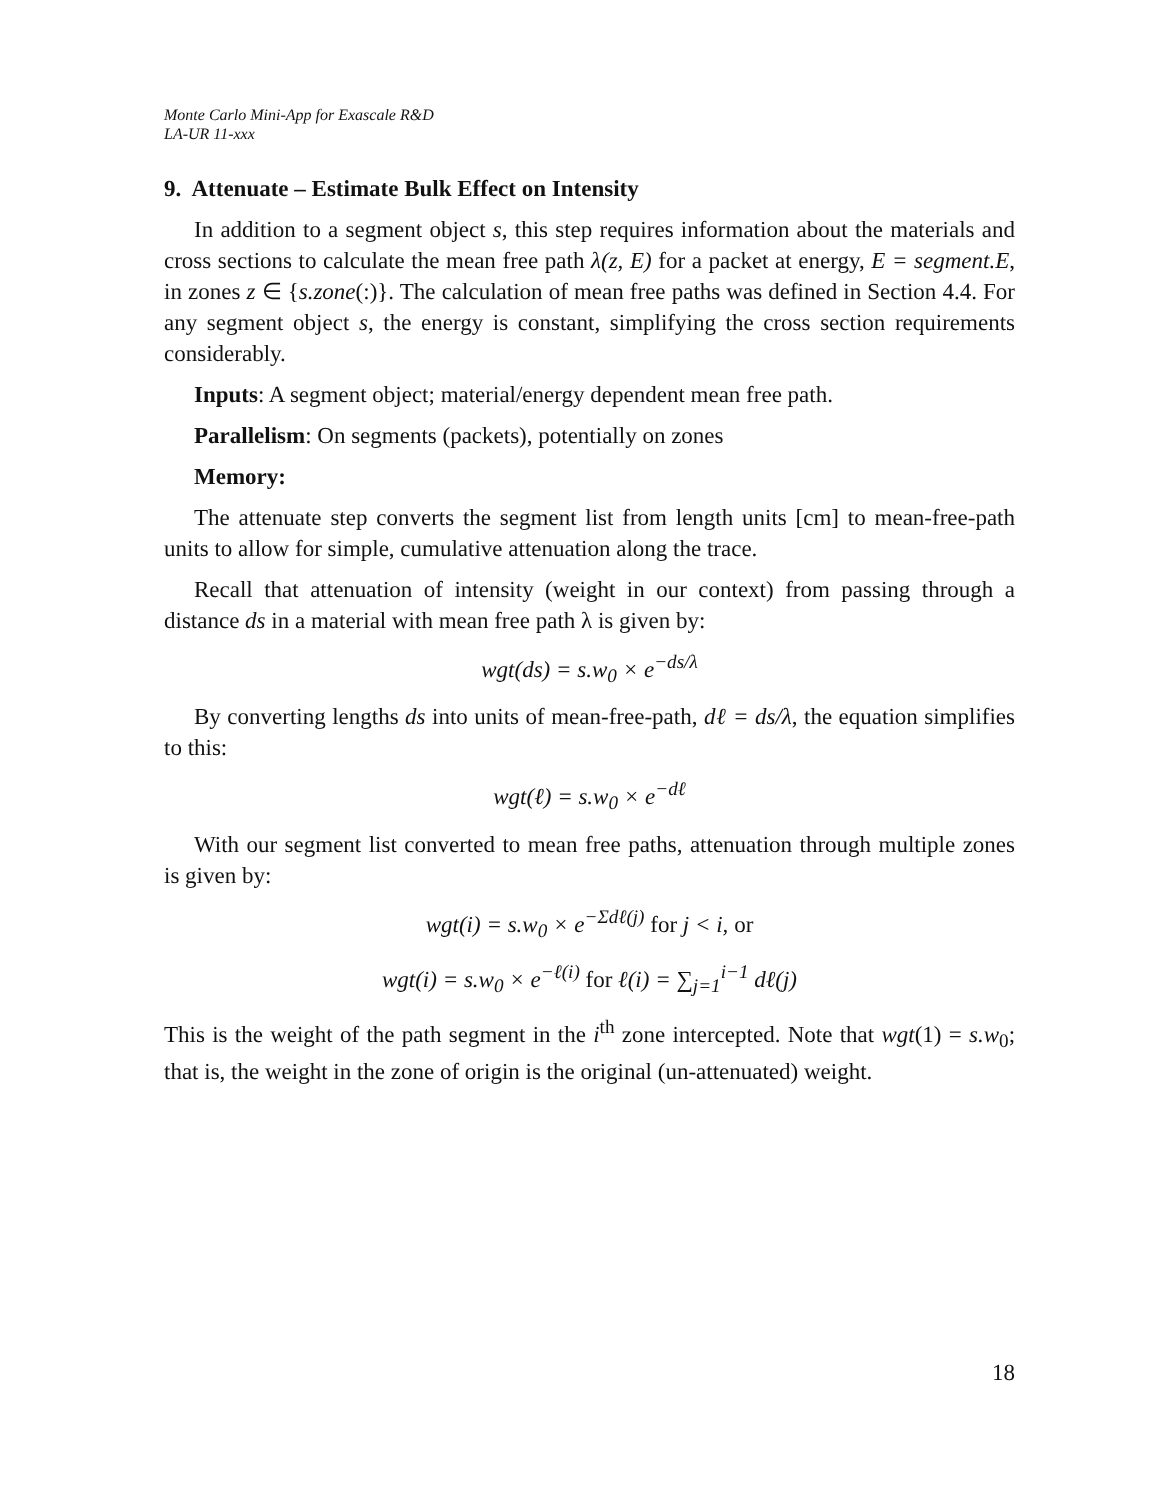Monte Carlo Mini-App for Exascale R&D
LA-UR 11-xxx
9. Attenuate – Estimate Bulk Effect on Intensity
In addition to a segment object s, this step requires information about the materials and cross sections to calculate the mean free path λ(z, E) for a packet at energy, E = segment.E, in zones z ∈ {s.zone(:)}. The calculation of mean free paths was defined in Section 4.4. For any segment object s, the energy is constant, simplifying the cross section requirements considerably.
Inputs: A segment object; material/energy dependent mean free path.
Parallelism: On segments (packets), potentially on zones
Memory:
The attenuate step converts the segment list from length units [cm] to mean-free-path units to allow for simple, cumulative attenuation along the trace.
Recall that attenuation of intensity (weight in our context) from passing through a distance ds in a material with mean free path λ is given by:
wgt(ds) = s.w<sub>0</sub> × e<sup>−ds/λ</sup>
By converting lengths ds into units of mean-free-path, dℓ = ds/λ, the equation simplifies to this:
wgt(ℓ) = s.w<sub>0</sub> × e<sup>−dℓ</sup>
With our segment list converted to mean free paths, attenuation through multiple zones is given by:
wgt(i) = s.w<sub>0</sub> × e<sup>−Σdℓ(j)</sup> for j < i, or
wgt(i) = s.w<sub>0</sub> × e<sup>−ℓ(i)</sup> for ℓ(i) = ∑<sub>j=1</sub><sup>i−1</sup> dℓ(j)
This is the weight of the path segment in the i<sup>th</sup> zone intercepted. Note that wgt(1) = s.w<sub>0</sub>; that is, the weight in the zone of origin is the original (un-attenuated) weight.
18